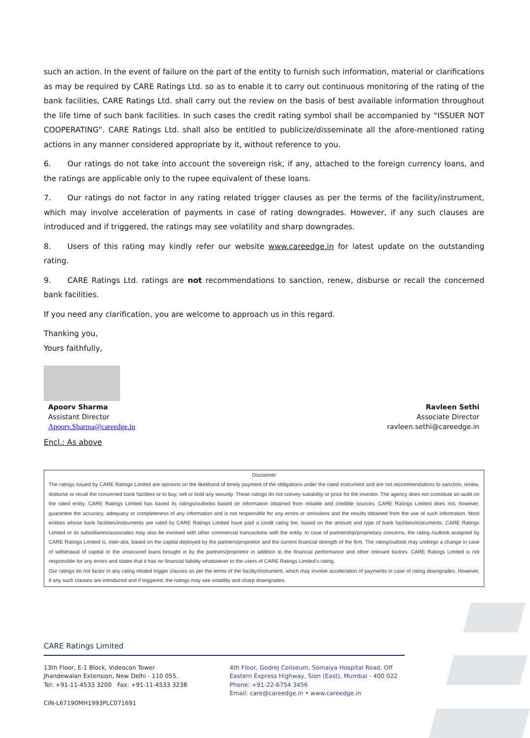such an action. In the event of failure on the part of the entity to furnish such information, material or clarifications as may be required by CARE Ratings Ltd. so as to enable it to carry out continuous monitoring of the rating of the bank facilities, CARE Ratings Ltd. shall carry out the review on the basis of best available information throughout the life time of such bank facilities. In such cases the credit rating symbol shall be accompanied by “ISSUER NOT COOPERATING”. CARE Ratings Ltd. shall also be entitled to publicize/disseminate all the afore-mentioned rating actions in any manner considered appropriate by it, without reference to you.
6. Our ratings do not take into account the sovereign risk, if any, attached to the foreign currency loans, and the ratings are applicable only to the rupee equivalent of these loans.
7. Our ratings do not factor in any rating related trigger clauses as per the terms of the facility/instrument, which may involve acceleration of payments in case of rating downgrades. However, if any such clauses are introduced and if triggered, the ratings may see volatility and sharp downgrades.
8. Users of this rating may kindly refer our website www.careedge.in for latest update on the outstanding rating.
9. CARE Ratings Ltd. ratings are not recommendations to sanction, renew, disburse or recall the concerned bank facilities.
If you need any clarification, you are welcome to approach us in this regard.
Thanking you,
Yours faithfully,
Apoorv Sharma
Assistant Director
Apoorv.Sharma@careedge.in
Ravleen Sethi
Associate Director
ravleen.sethi@careedge.in
Encl.: As above
Disclaimer
The ratings issued by CARE Ratings Limited are opinions on the likelihood of timely payment of the obligations under the rated instrument and are not recommendations to sanction, renew, disburse or recall the concerned bank facilities or to buy, sell or hold any security. These ratings do not convey suitability or price for the investor. The agency does not constitute an audit on the rated entity. CARE Ratings Limited has based its ratings/outlooks based on information obtained from reliable and credible sources. CARE Ratings Limited does not, however, guarantee the accuracy, adequacy or completeness of any information and is not responsible for any errors or omissions and the results obtained from the use of such information. Most entities whose bank facilities/instruments are rated by CARE Ratings Limited have paid a credit rating fee, based on the amount and type of bank facilities/instruments. CARE Ratings Limited or its subsidiaries/associates may also be involved with other commercial transactions with the entity. In case of partnership/proprietary concerns, the rating /outlook assigned by CARE Ratings Limited is, inter-alia, based on the capital deployed by the partners/proprietor and the current financial strength of the firm. The rating/outlook may undergo a change in case of withdrawal of capital or the unsecured loans brought in by the partners/proprietor in addition to the financial performance and other relevant factors. CARE Ratings Limited is not responsible for any errors and states that it has no financial liability whatsoever to the users of CARE Ratings Limited’s rating.
Our ratings do not factor in any rating related trigger clauses as per the terms of the facility/instrument, which may involve acceleration of payments in case of rating downgrades. However, if any such clauses are introduced and if triggered, the ratings may see volatility and sharp downgrades.
CARE Ratings Limited
13th Floor, E-1 Block, Videocon Tower
Jhandewalan Extension, New Delhi - 110 055.
Tel: +91-11-4533 3200 Fax: +91-11-4533 3238
4th Floor, Godrej Coliseum, Somaiya Hospital Road, Off
Eastern Express Highway, Sion (East), Mumbai - 400 022
Phone: +91-22-6754 3456
Email: care@careedge.in • www.careedge.in
CIN-L67190MH1993PLC071691